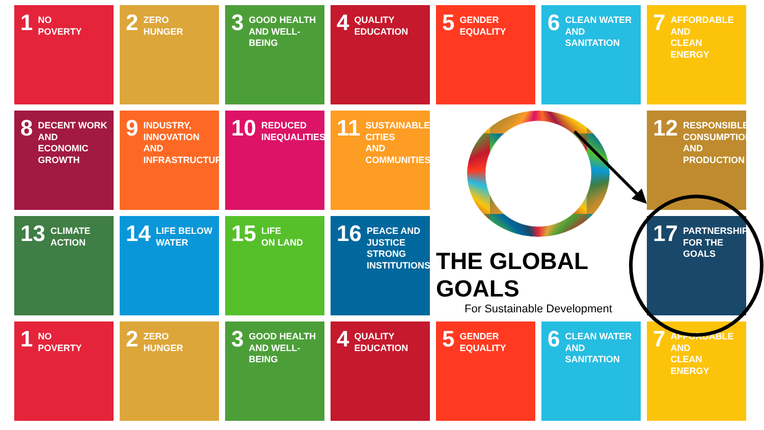1 NO
POVERTY
2 ZERO
HUNGER
3 GOOD HEALTH
AND WELL-BEING
4 QUALITY
EDUCATION
5 GENDER
EQUALITY
6 CLEAN WATER
AND SANITATION
7 AFFORDABLE AND
CLEAN ENERGY
8 DECENT WORK AND
ECONOMIC GROWTH
9 INDUSTRY, INNOVATION
AND INFRASTRUCTURE
10 REDUCED
INEQUALITIES
11 SUSTAINABLE CITIES
AND COMMUNITIES
THE GLOBAL GOALS
For Sustainable Development
12 RESPONSIBLE
CONSUMPTION
AND PRODUCTION
13 CLIMATE
ACTION
14 LIFE BELOW
WATER
15 LIFE
ON LAND
16 PEACE AND JUSTICE
STRONG INSTITUTIONS
17 PARTNERSHIPS
FOR THE GOALS
1 NO
POVERTY
2 ZERO
HUNGER
3 GOOD HEALTH
AND WELL-BEING
4 QUALITY
EDUCATION
5 GENDER
EQUALITY
6 CLEAN WATER
AND SANITATION
7 AFFORDABLE AND
CLEAN ENERGY